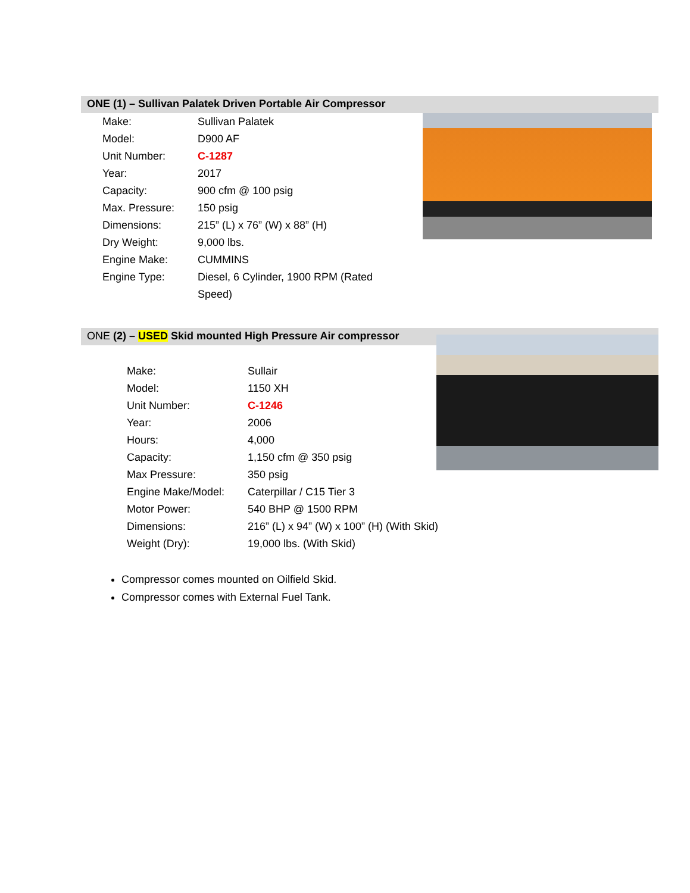ONE (1) – Sullivan Palatek Driven Portable Air Compressor
| Make: | Sullivan Palatek |
| Model: | D900 AF |
| Unit Number: | C-1287 |
| Year: | 2017 |
| Capacity: | 900 cfm @ 100 psig |
| Max. Pressure: | 150 psig |
| Dimensions: | 215” (L) x 76” (W) x 88” (H) |
| Dry Weight: | 9,000 lbs. |
| Engine Make: | CUMMINS |
| Engine Type: | Diesel, 6 Cylinder, 1900 RPM (Rated Speed) |
ONE (2) – USED Skid mounted High Pressure Air compressor
| Make: | Sullair |
| Model: | 1150 XH |
| Unit Number: | C-1246 |
| Year: | 2006 |
| Hours: | 4,000 |
| Capacity: | 1,150 cfm @ 350 psig |
| Max Pressure: | 350 psig |
| Engine Make/Model: | Caterpillar / C15 Tier 3 |
| Motor Power: | 540 BHP @ 1500 RPM |
| Dimensions: | 216” (L) x 94” (W) x 100” (H) (With Skid) |
| Weight (Dry): | 19,000 lbs. (With Skid) |
Compressor comes mounted on Oilfield Skid.
Compressor comes with External Fuel Tank.